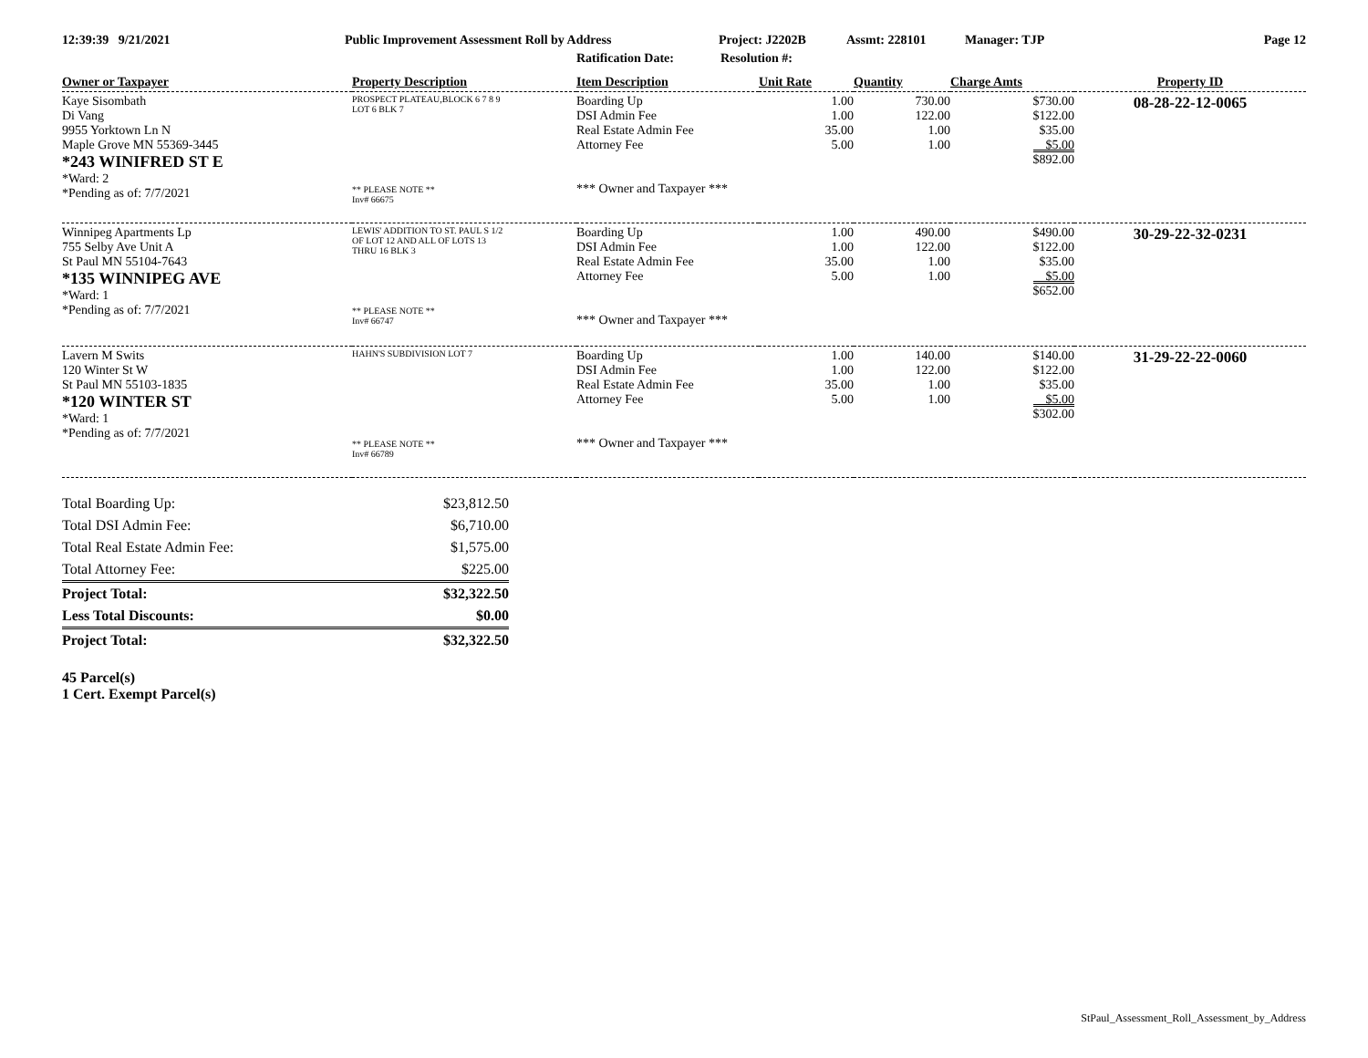12:39:39 9/21/2021 Public Improvement Assessment Roll by Address Project: J2202B Assmt: 228101 Manager: TJP Page 12
Ratification Date: Resolution #:
| Owner or Taxpayer | Property Description | Item Description | Unit Rate | Quantity | Charge Amts | Property ID |
| --- | --- | --- | --- | --- | --- | --- |
| Kaye Sisombath Di Vang 9955 Yorktown Ln N Maple Grove MN 55369-3445 *243 WINIFRED ST E *Ward: 2 *Pending as of: 7/7/2021 | PROSPECT PLATEAU,BLOCK 6 7 8 9 LOT 6 BLK 7 ** PLEASE NOTE ** Inv# 66675 | Boarding Up DSI Admin Fee Real Estate Admin Fee Attorney Fee *** Owner and Taxpayer *** | 1.00 1.00 35.00 5.00 | 730.00 122.00 1.00 1.00 | $730.00 $122.00 $35.00 $5.00 $892.00 | 08-28-22-12-0065 |
| Winnipeg Apartments Lp 755 Selby Ave Unit A St Paul MN 55104-7643 *135 WINNIPEG AVE *Ward: 1 *Pending as of: 7/7/2021 | LEWIS' ADDITION TO ST. PAUL S 1/2 OF LOT 12 AND ALL OF LOTS 13 THRU 16 BLK 3 ** PLEASE NOTE ** Inv# 66747 | Boarding Up DSI Admin Fee Real Estate Admin Fee Attorney Fee *** Owner and Taxpayer *** | 1.00 1.00 35.00 5.00 | 490.00 122.00 1.00 1.00 | $490.00 $122.00 $35.00 $5.00 $652.00 | 30-29-22-32-0231 |
| Lavern M Swits 120 Winter St W St Paul MN 55103-1835 *120 WINTER ST *Ward: 1 *Pending as of: 7/7/2021 | HAHN'S SUBDIVISION LOT 7 ** PLEASE NOTE ** Inv# 66789 | Boarding Up DSI Admin Fee Real Estate Admin Fee Attorney Fee *** Owner and Taxpayer *** | 1.00 1.00 35.00 5.00 | 140.00 122.00 1.00 1.00 | $140.00 $122.00 $35.00 $5.00 $302.00 | 31-29-22-22-0060 |
| Total Boarding Up: | $23,812.50 |
| Total DSI Admin Fee: | $6,710.00 |
| Total Real Estate Admin Fee: | $1,575.00 |
| Total Attorney Fee: | $225.00 |
| Project Total: | $32,322.50 |
| Less Total Discounts: | $0.00 |
| Project Total: | $32,322.50 |
45 Parcel(s)
1 Cert. Exempt Parcel(s)
StPaul_Assessment_Roll_Assessment_by_Address